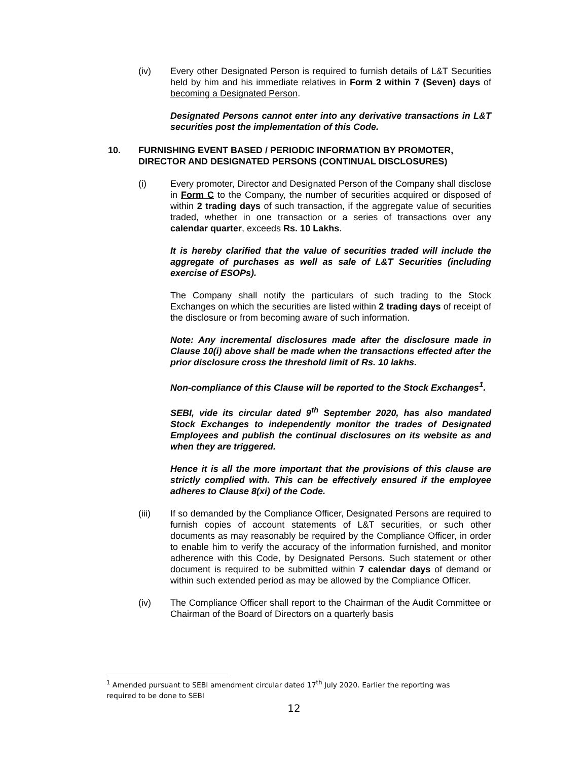(iv) Every other Designated Person is required to furnish details of L&T Securities held by him and his immediate relatives in Form 2 within 7 (Seven) days of becoming a Designated Person.
Designated Persons cannot enter into any derivative transactions in L&T securities post the implementation of this Code.
10. FURNISHING EVENT BASED / PERIODIC INFORMATION BY PROMOTER, DIRECTOR AND DESIGNATED PERSONS (CONTINUAL DISCLOSURES)
(i) Every promoter, Director and Designated Person of the Company shall disclose in Form C to the Company, the number of securities acquired or disposed of within 2 trading days of such transaction, if the aggregate value of securities traded, whether in one transaction or a series of transactions over any calendar quarter, exceeds Rs. 10 Lakhs.
It is hereby clarified that the value of securities traded will include the aggregate of purchases as well as sale of L&T Securities (including exercise of ESOPs).
The Company shall notify the particulars of such trading to the Stock Exchanges on which the securities are listed within 2 trading days of receipt of the disclosure or from becoming aware of such information.
Note: Any incremental disclosures made after the disclosure made in Clause 10(i) above shall be made when the transactions effected after the prior disclosure cross the threshold limit of Rs. 10 lakhs.
Non-compliance of this Clause will be reported to the Stock Exchanges<sup>1</sup>.
SEBI, vide its circular dated 9<sup>th</sup> September 2020, has also mandated Stock Exchanges to independently monitor the trades of Designated Employees and publish the continual disclosures on its website as and when they are triggered.
Hence it is all the more important that the provisions of this clause are strictly complied with. This can be effectively ensured if the employee adheres to Clause 8(xi) of the Code.
(iii) If so demanded by the Compliance Officer, Designated Persons are required to furnish copies of account statements of L&T securities, or such other documents as may reasonably be required by the Compliance Officer, in order to enable him to verify the accuracy of the information furnished, and monitor adherence with this Code, by Designated Persons. Such statement or other document is required to be submitted within 7 calendar days of demand or within such extended period as may be allowed by the Compliance Officer.
(iv) The Compliance Officer shall report to the Chairman of the Audit Committee or Chairman of the Board of Directors on a quarterly basis
<sup>1</sup> Amended pursuant to SEBI amendment circular dated 17<sup>th</sup> July 2020. Earlier the reporting was required to be done to SEBI
12